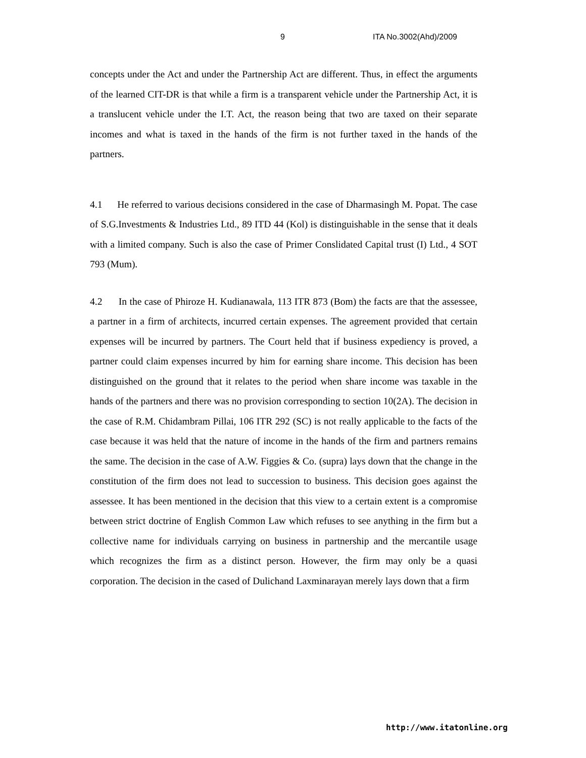9 ITA No.3002(Ahd)/2009
concepts under the Act and under the Partnership Act are different. Thus, in effect the arguments of the learned CIT-DR is that while a firm is a transparent vehicle under the Partnership Act, it is a translucent vehicle under the I.T. Act, the reason being that two are taxed on their separate incomes and what is taxed in the hands of the firm is not further taxed in the hands of the partners.
4.1 He referred to various decisions considered in the case of Dharmasingh M. Popat. The case of S.G.Investments & Industries Ltd., 89 ITD 44 (Kol) is distinguishable in the sense that it deals with a limited company. Such is also the case of Primer Conslidated Capital trust (I) Ltd., 4 SOT 793 (Mum).
4.2 In the case of Phiroze H. Kudianawala, 113 ITR 873 (Bom) the facts are that the assessee, a partner in a firm of architects, incurred certain expenses. The agreement provided that certain expenses will be incurred by partners. The Court held that if business expediency is proved, a partner could claim expenses incurred by him for earning share income. This decision has been distinguished on the ground that it relates to the period when share income was taxable in the hands of the partners and there was no provision corresponding to section 10(2A). The decision in the case of R.M. Chidambram Pillai, 106 ITR 292 (SC) is not really applicable to the facts of the case because it was held that the nature of income in the hands of the firm and partners remains the same. The decision in the case of A.W. Figgies & Co. (supra) lays down that the change in the constitution of the firm does not lead to succession to business. This decision goes against the assessee. It has been mentioned in the decision that this view to a certain extent is a compromise between strict doctrine of English Common Law which refuses to see anything in the firm but a collective name for individuals carrying on business in partnership and the mercantile usage which recognizes the firm as a distinct person. However, the firm may only be a quasi corporation. The decision in the cased of Dulichand Laxminarayan merely lays down that a firm
http://www.itatonline.org